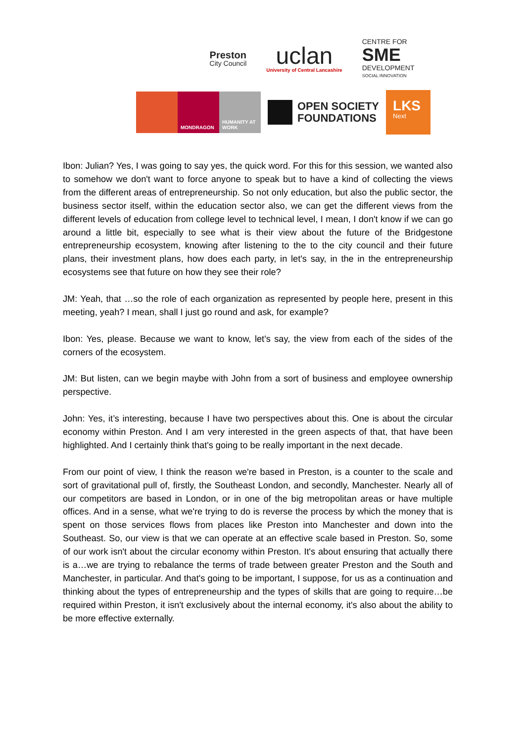Preston
City Council
uclan
University of Central Lancashire
CENTRE FOR
SME
DEVELOPMENT
SOCIAL INNOVATION
MONDRAGON HUMANITY AT WORK
OPEN SOCIETY
FOUNDATIONS
LKS
Next
Ibon: Julian? Yes, I was going to say yes, the quick word. For this for this session, we wanted also to somehow we don't want to force anyone to speak but to have a kind of collecting the views from the different areas of entrepreneurship. So not only education, but also the public sector, the business sector itself, within the education sector also, we can get the different views from the different levels of education from college level to technical level, I mean, I don't know if we can go around a little bit, especially to see what is their view about the future of the Bridgestone entrepreneurship ecosystem, knowing after listening to the to the city council and their future plans, their investment plans, how does each party, in let's say, in the in the entrepreneurship ecosystems see that future on how they see their role?
JM: Yeah, that …so the role of each organization as represented by people here, present in this meeting, yeah? I mean, shall I just go round and ask, for example?
Ibon: Yes, please. Because we want to know, let's say, the view from each of the sides of the corners of the ecosystem.
JM: But listen, can we begin maybe with John from a sort of business and employee ownership perspective.
John: Yes, it’s interesting, because I have two perspectives about this. One is about the circular economy within Preston. And I am very interested in the green aspects of that, that have been highlighted. And I certainly think that's going to be really important in the next decade.
From our point of view, I think the reason we're based in Preston, is a counter to the scale and sort of gravitational pull of, firstly, the Southeast London, and secondly, Manchester. Nearly all of our competitors are based in London, or in one of the big metropolitan areas or have multiple offices. And in a sense, what we're trying to do is reverse the process by which the money that is spent on those services flows from places like Preston into Manchester and down into the Southeast. So, our view is that we can operate at an effective scale based in Preston. So, some of our work isn't about the circular economy within Preston. It's about ensuring that actually there is a…we are trying to rebalance the terms of trade between greater Preston and the South and Manchester, in particular. And that's going to be important, I suppose, for us as a continuation and thinking about the types of entrepreneurship and the types of skills that are going to require…be required within Preston, it isn't exclusively about the internal economy, it's also about the ability to be more effective externally.